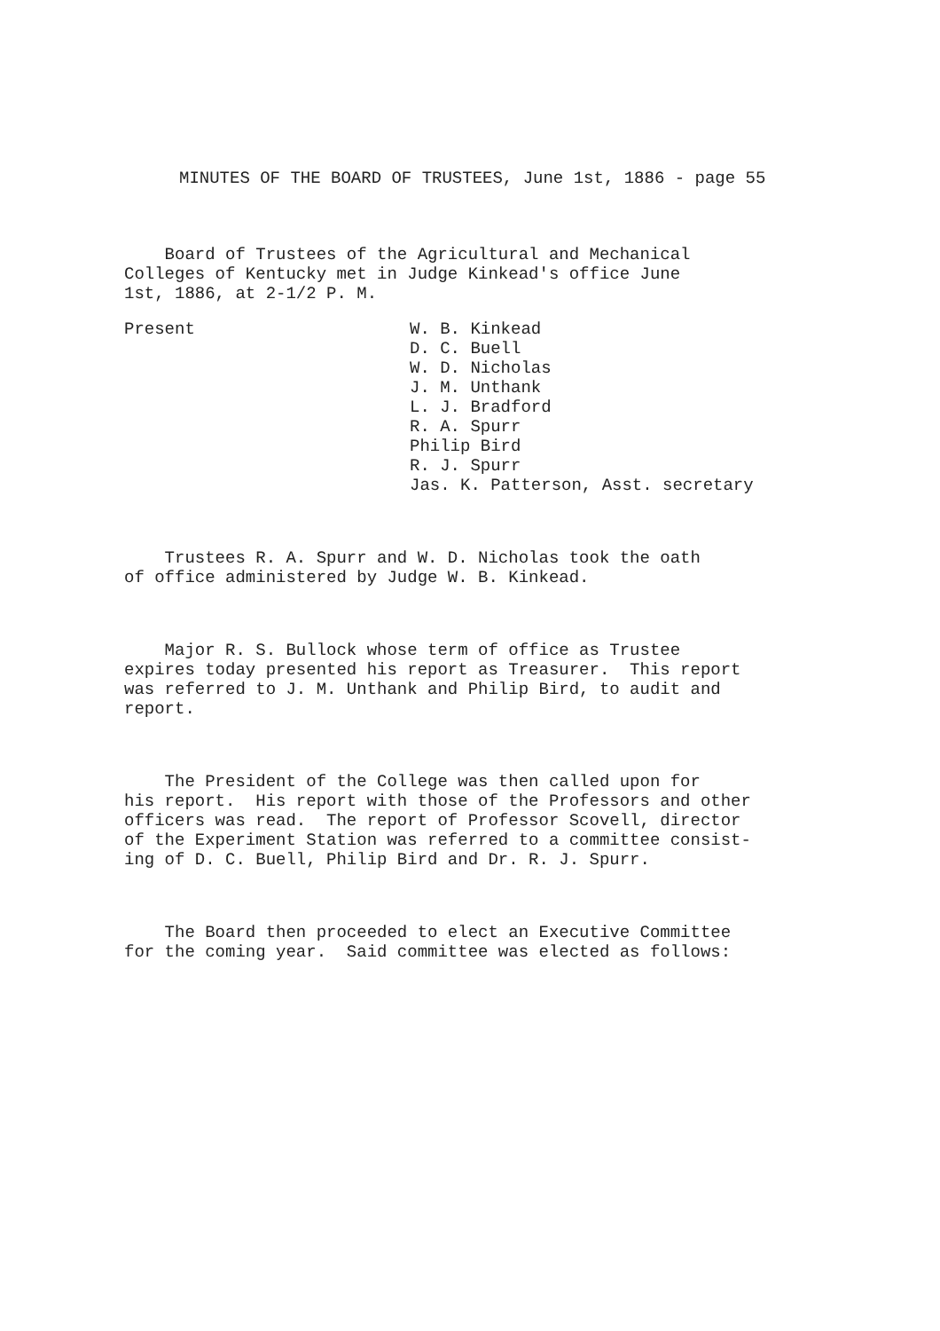MINUTES OF THE BOARD OF TRUSTEES, June 1st, 1886 - page 55
Board of Trustees of the Agricultural and Mechanical Colleges of Kentucky met in Judge Kinkead's office June 1st, 1886, at 2-1/2 P. M.
Present W. B. Kinkead D. C. Buell W. D. Nicholas J. M. Unthank L. J. Bradford R. A. Spurr Philip Bird R. J. Spurr Jas. K. Patterson, Asst. secretary
Trustees R. A. Spurr and W. D. Nicholas took the oath of office administered by Judge W. B. Kinkead.
Major R. S. Bullock whose term of office as Trustee expires today presented his report as Treasurer. This report was referred to J. M. Unthank and Philip Bird, to audit and report.
The President of the College was then called upon for his report. His report with those of the Professors and other officers was read. The report of Professor Scovell, director of the Experiment Station was referred to a committee consist- ing of D. C. Buell, Philip Bird and Dr. R. J. Spurr.
The Board then proceeded to elect an Executive Committee for the coming year. Said committee was elected as follows: